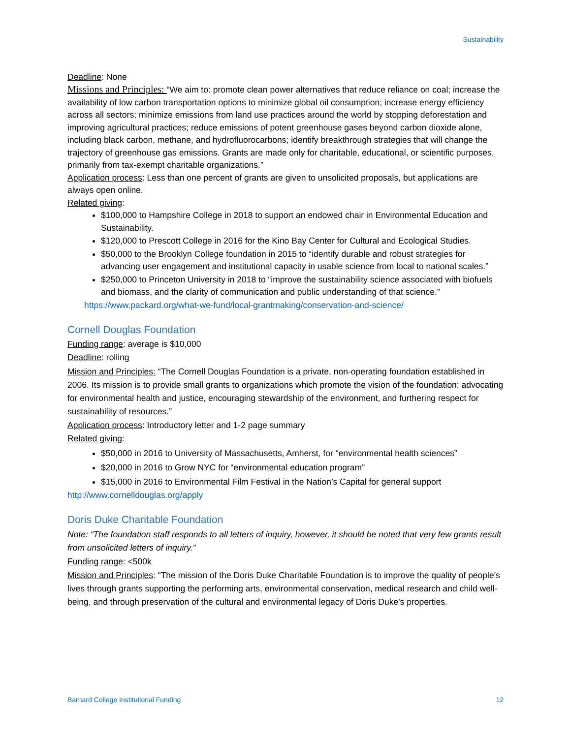Sustainability
Deadline: None
Missions and Principles: “We aim to: promote clean power alternatives that reduce reliance on coal; increase the availability of low carbon transportation options to minimize global oil consumption; increase energy efficiency across all sectors; minimize emissions from land use practices around the world by stopping deforestation and improving agricultural practices; reduce emissions of potent greenhouse gases beyond carbon dioxide alone, including black carbon, methane, and hydrofluorocarbons; identify breakthrough strategies that will change the trajectory of greenhouse gas emissions. Grants are made only for charitable, educational, or scientific purposes, primarily from tax-exempt charitable organizations.”
Application process: Less than one percent of grants are given to unsolicited proposals, but applications are always open online.
Related giving:
$100,000 to Hampshire College in 2018 to support an endowed chair in Environmental Education and Sustainability.
$120,000 to Prescott College in 2016 for the Kino Bay Center for Cultural and Ecological Studies.
$50,000 to the Brooklyn College foundation in 2015 to “identify durable and robust strategies for advancing user engagement and institutional capacity in usable science from local to national scales.”
$250,000 to Princeton University in 2018 to “improve the sustainability science associated with biofuels and biomass, and the clarity of communication and public understanding of that science.”
https://www.packard.org/what-we-fund/local-grantmaking/conservation-and-science/
Cornell Douglas Foundation
Funding range: average is $10,000
Deadline: rolling
Mission and Principles: “The Cornell Douglas Foundation is a private, non-operating foundation established in 2006. Its mission is to provide small grants to organizations which promote the vision of the foundation: advocating for environmental health and justice, encouraging stewardship of the environment, and furthering respect for sustainability of resources.”
Application process: Introductory letter and 1-2 page summary
Related giving:
$50,000 in 2016 to University of Massachusetts, Amherst, for “environmental health sciences”
$20,000 in 2016 to Grow NYC for “environmental education program”
$15,000 in 2016 to Environmental Film Festival in the Nation’s Capital for general support
http://www.cornelldouglas.org/apply
Doris Duke Charitable Foundation
Note: “The foundation staff responds to all letters of inquiry, however, it should be noted that very few grants result from unsolicited letters of inquiry.”
Funding range: <500k
Mission and Principles: “The mission of the Doris Duke Charitable Foundation is to improve the quality of people's lives through grants supporting the performing arts, environmental conservation, medical research and child well-being, and through preservation of the cultural and environmental legacy of Doris Duke's properties.
Barnard College Institutional Funding 12